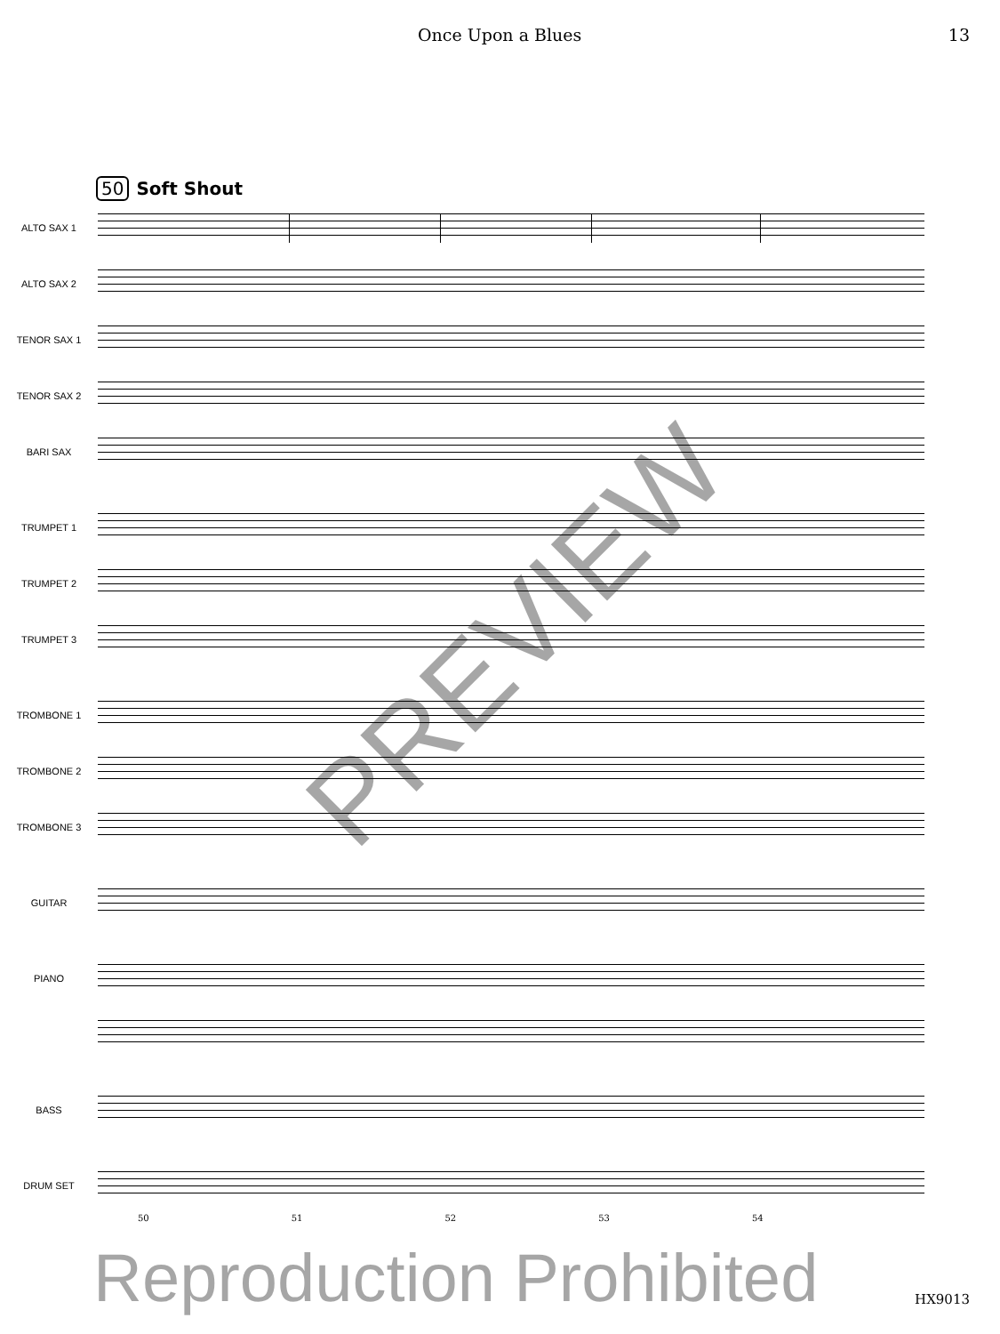Once Upon a Blues 13
50 Soft Shout
ALTO SAX 1
ALTO SAX 2
TENOR SAX 1
TENOR SAX 2
BARI SAX
TRUMPET 1
TRUMPET 2
TRUMPET 3
TROMBONE 1
TROMBONE 2
TROMBONE 3
GUITAR
PIANO
BASS
DRUM SET
50 51 52 53 54
Reproduction Prohibited
PREVIEW
HX9013